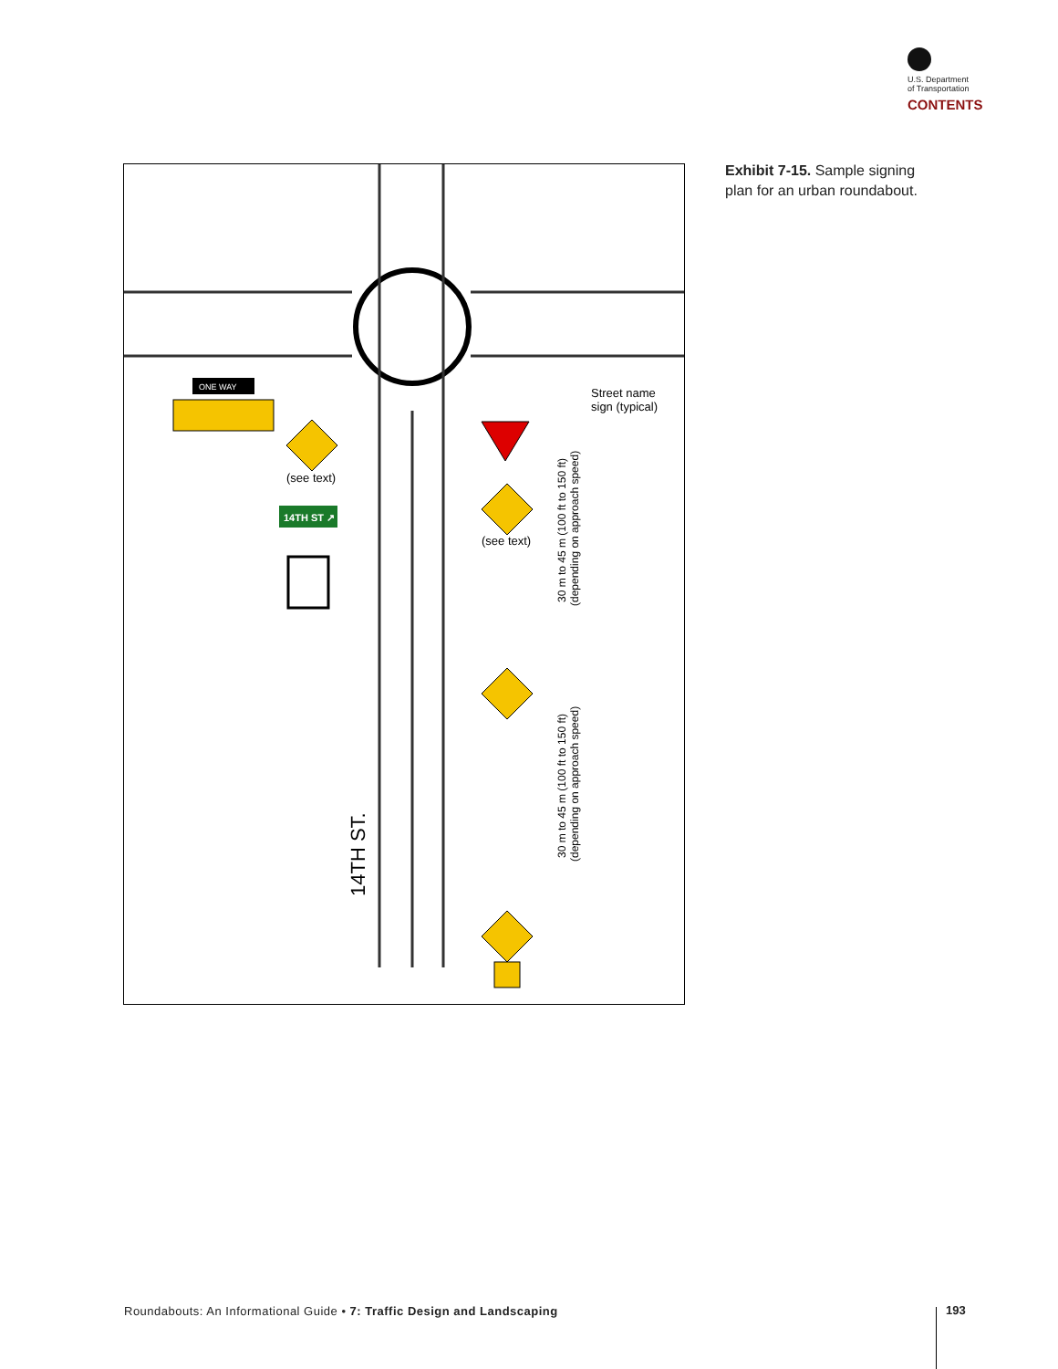U.S. Department
of Transportation
CONTENTS
ONE WAY
(see text)
14TH ST ↗
(see text)
Street name
sign (typical)
30 m to 45 m (100 ft to 150 ft)
(depending on approach speed)
30 m to 45 m (100 ft to 150 ft)
(depending on approach speed)
14TH ST.
Exhibit 7-15. Sample signing plan for an urban roundabout.
Roundabouts: An Informational Guide • 7: Traffic Design and Landscaping
193